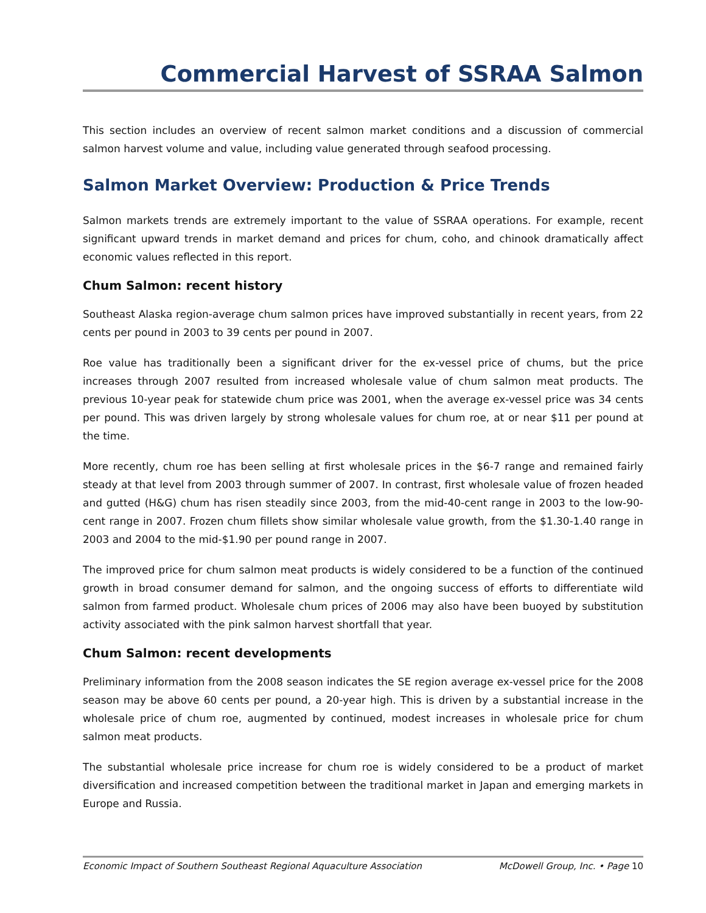Commercial Harvest of SSRAA Salmon
This section includes an overview of recent salmon market conditions and a discussion of commercial salmon harvest volume and value, including value generated through seafood processing.
Salmon Market Overview: Production & Price Trends
Salmon markets trends are extremely important to the value of SSRAA operations. For example, recent significant upward trends in market demand and prices for chum, coho, and chinook dramatically affect economic values reflected in this report.
Chum Salmon: recent history
Southeast Alaska region-average chum salmon prices have improved substantially in recent years, from 22 cents per pound in 2003 to 39 cents per pound in 2007.
Roe value has traditionally been a significant driver for the ex-vessel price of chums, but the price increases through 2007 resulted from increased wholesale value of chum salmon meat products. The previous 10-year peak for statewide chum price was 2001, when the average ex-vessel price was 34 cents per pound. This was driven largely by strong wholesale values for chum roe, at or near $11 per pound at the time.
More recently, chum roe has been selling at first wholesale prices in the $6-7 range and remained fairly steady at that level from 2003 through summer of 2007. In contrast, first wholesale value of frozen headed and gutted (H&G) chum has risen steadily since 2003, from the mid-40-cent range in 2003 to the low-90-cent range in 2007. Frozen chum fillets show similar wholesale value growth, from the $1.30-1.40 range in 2003 and 2004 to the mid-$1.90 per pound range in 2007.
The improved price for chum salmon meat products is widely considered to be a function of the continued growth in broad consumer demand for salmon, and the ongoing success of efforts to differentiate wild salmon from farmed product. Wholesale chum prices of 2006 may also have been buoyed by substitution activity associated with the pink salmon harvest shortfall that year.
Chum Salmon: recent developments
Preliminary information from the 2008 season indicates the SE region average ex-vessel price for the 2008 season may be above 60 cents per pound, a 20-year high. This is driven by a substantial increase in the wholesale price of chum roe, augmented by continued, modest increases in wholesale price for chum salmon meat products.
The substantial wholesale price increase for chum roe is widely considered to be a product of market diversification and increased competition between the traditional market in Japan and emerging markets in Europe and Russia.
Economic Impact of Southern Southeast Regional Aquaculture Association McDowell Group, Inc. • Page 10